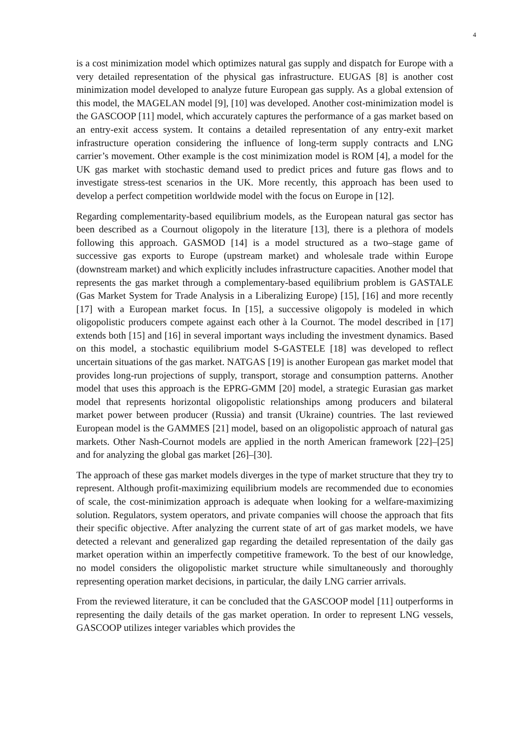4
is a cost minimization model which optimizes natural gas supply and dispatch for Europe with a very detailed representation of the physical gas infrastructure. EUGAS [8] is another cost minimization model developed to analyze future European gas supply. As a global extension of this model, the MAGELAN model [9], [10] was developed. Another cost-minimization model is the GASCOOP [11] model, which accurately captures the performance of a gas market based on an entry-exit access system. It contains a detailed representation of any entry-exit market infrastructure operation considering the influence of long-term supply contracts and LNG carrier’s movement. Other example is the cost minimization model is ROM [4], a model for the UK gas market with stochastic demand used to predict prices and future gas flows and to investigate stress-test scenarios in the UK. More recently, this approach has been used to develop a perfect competition worldwide model with the focus on Europe in [12].
Regarding complementarity-based equilibrium models, as the European natural gas sector has been described as a Cournout oligopoly in the literature [13], there is a plethora of models following this approach. GASMOD [14] is a model structured as a two–stage game of successive gas exports to Europe (upstream market) and wholesale trade within Europe (downstream market) and which explicitly includes infrastructure capacities. Another model that represents the gas market through a complementary-based equilibrium problem is GASTALE (Gas Market System for Trade Analysis in a Liberalizing Europe) [15], [16] and more recently [17] with a European market focus. In [15], a successive oligopoly is modeled in which oligopolistic producers compete against each other à la Cournot. The model described in [17] extends both [15] and [16] in several important ways including the investment dynamics. Based on this model, a stochastic equilibrium model S-GASTELE [18] was developed to reflect uncertain situations of the gas market. NATGAS [19] is another European gas market model that provides long-run projections of supply, transport, storage and consumption patterns. Another model that uses this approach is the EPRG-GMM [20] model, a strategic Eurasian gas market model that represents horizontal oligopolistic relationships among producers and bilateral market power between producer (Russia) and transit (Ukraine) countries. The last reviewed European model is the GAMMES [21] model, based on an oligopolistic approach of natural gas markets. Other Nash-Cournot models are applied in the north American framework [22]–[25] and for analyzing the global gas market [26]–[30].
The approach of these gas market models diverges in the type of market structure that they try to represent. Although profit-maximizing equilibrium models are recommended due to economies of scale, the cost-minimization approach is adequate when looking for a welfare-maximizing solution. Regulators, system operators, and private companies will choose the approach that fits their specific objective. After analyzing the current state of art of gas market models, we have detected a relevant and generalized gap regarding the detailed representation of the daily gas market operation within an imperfectly competitive framework. To the best of our knowledge, no model considers the oligopolistic market structure while simultaneously and thoroughly representing operation market decisions, in particular, the daily LNG carrier arrivals.
From the reviewed literature, it can be concluded that the GASCOOP model [11] outperforms in representing the daily details of the gas market operation. In order to represent LNG vessels, GASCOOP utilizes integer variables which provides the